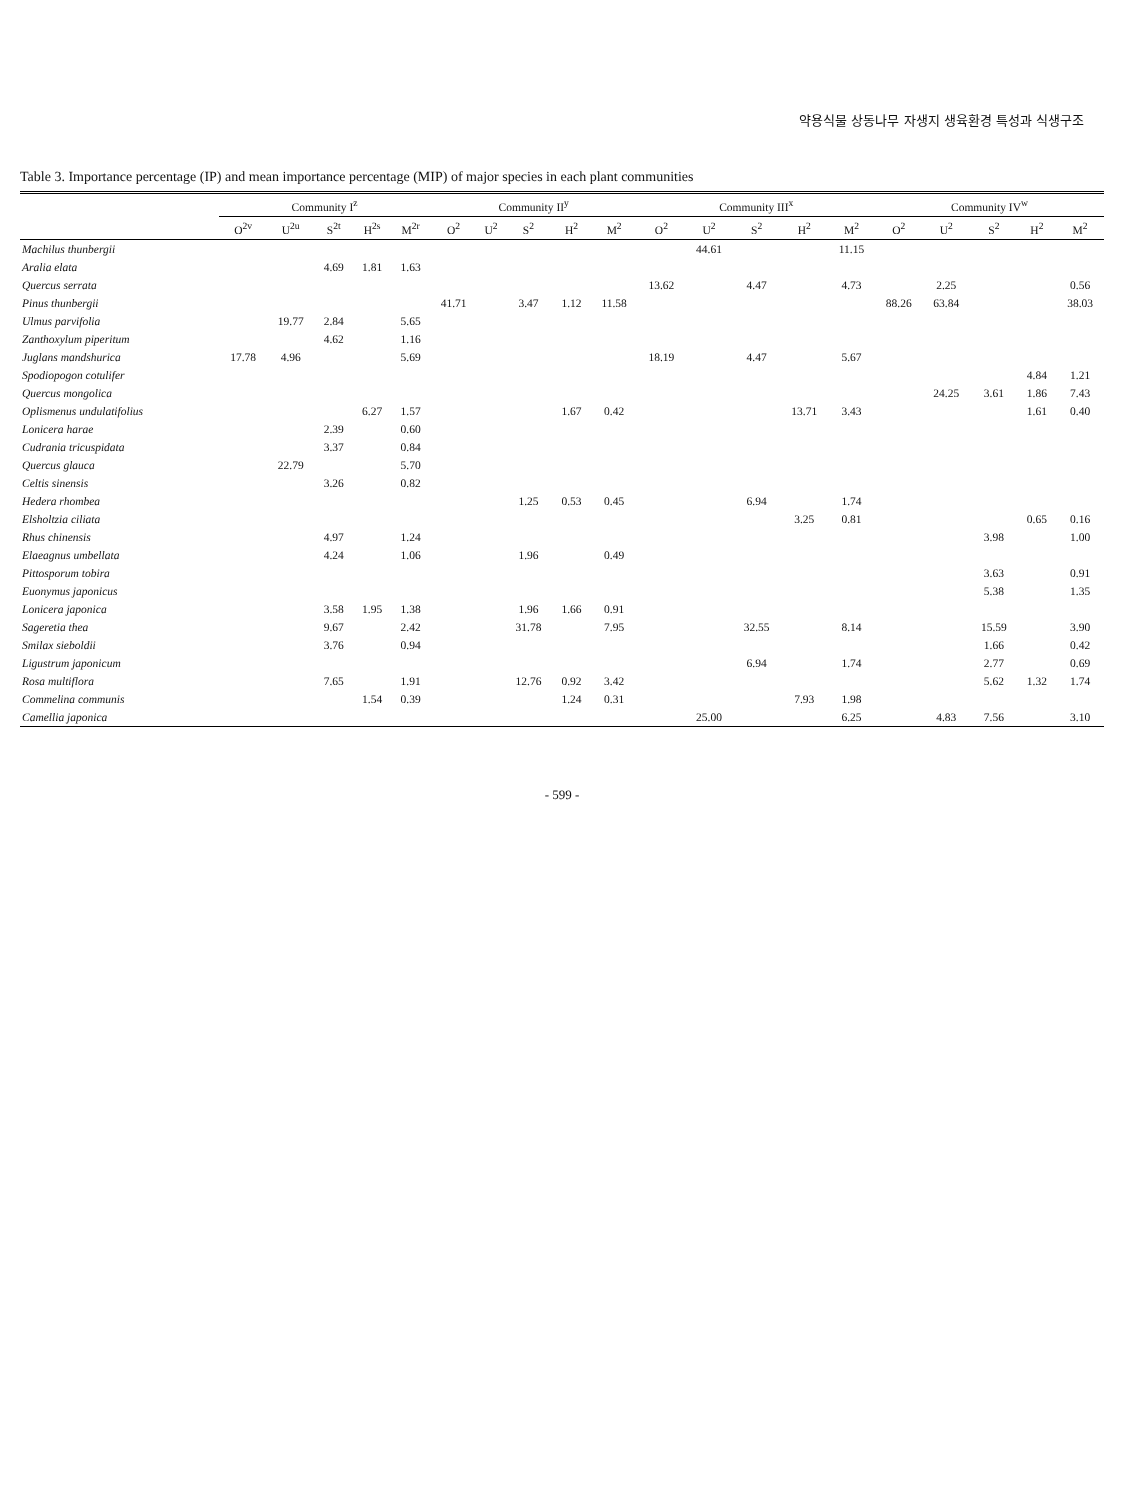약용식물 상동나무 자생지 생육환경 특성과 식생구조
Table 3. Importance percentage (IP) and mean importance percentage (MIP) of major species in each plant communities
| | Community I<sup>z</sup> | | | | | Community II<sup>y</sup> | | | | | Community III<sup>x</sup> | | | | | Community IV<sup>w</sup> | | | | |
| --- | --- | --- | --- | --- | --- | --- | --- | --- | --- | --- | --- | --- | --- | --- | --- | --- | --- | --- | --- | --- |
| | O<sup>2v</sup> | U<sup>2u</sup> | S<sup>2t</sup> | H<sup>2s</sup> | M<sup>2r</sup> | O<sup>2</sup> | U<sup>2</sup> | S<sup>2</sup> | H<sup>2</sup> | M<sup>2</sup> | O<sup>2</sup> | U<sup>2</sup> | S<sup>2</sup> | H<sup>2</sup> | M<sup>2</sup> | O<sup>2</sup> | U<sup>2</sup> | S<sup>2</sup> | H<sup>2</sup> | M<sup>2</sup> |
| Machilus thunbergii | | | | | | | | | | | | 44.61 | | | 11.15 | | | | | |
| Aralia elata | | | 4.69 | 1.81 | 1.63 | | | | | | | | | | | | | | | |
| Quercus serrata | | | | | | | | | | | 13.62 | | 4.47 | | 4.73 | | 2.25 | | | 0.56 |
| Pinus thunbergii | | | | | | 41.71 | | 3.47 | 1.12 | 11.58 | | | | | | 88.26 | 63.84 | | | 38.03 |
| Ulmus parvifolia | | 19.77 | 2.84 | | 5.65 | | | | | | | | | | | | | | | |
| Zanthoxylum piperitum | | | 4.62 | | 1.16 | | | | | | | | | | | | | | | |
| Juglans mandshurica | 17.78 | 4.96 | | | 5.69 | | | | | | 18.19 | | 4.47 | | 5.67 | | | | | |
| Spodiopogon cotulifer | | | | | | | | | | | | | | | | | | | 4.84 | 1.21 |
| Quercus mongolica | | | | | | | | | | | | | | | | | 24.25 | 3.61 | 1.86 | 7.43 |
| Oplismenus undulatifolius | | | | 6.27 | 1.57 | | | | 1.67 | 0.42 | | | | 13.71 | 3.43 | | | | 1.61 | 0.40 |
| Lonicera harae | | | 2.39 | | 0.60 | | | | | | | | | | | | | | | |
| Cudrania tricuspidata | | | 3.37 | | 0.84 | | | | | | | | | | | | | | | |
| Quercus glauca | | 22.79 | | | 5.70 | | | | | | | | | | | | | | | |
| Celtis sinensis | | | 3.26 | | 0.82 | | | | | | | | | | | | | | | |
| Hedera rhombea | | | | | | | | 1.25 | 0.53 | 0.45 | | | 6.94 | | 1.74 | | | | | |
| Elsholtzia ciliata | | | | | | | | | | | | | | 3.25 | 0.81 | | | | 0.65 | 0.16 |
| Rhus chinensis | | | 4.97 | | 1.24 | | | | | | | | | | | | | 3.98 | | 1.00 |
| Elaeagnus umbellata | | | 4.24 | | 1.06 | | | 1.96 | | 0.49 | | | | | | | | | | |
| Pittosporum tobira | | | | | | | | | | | | | | | | | | 3.63 | | 0.91 |
| Euonymus japonicus | | | | | | | | | | | | | | | | | | 5.38 | | 1.35 |
| Lonicera japonica | | | 3.58 | 1.95 | 1.38 | | | 1.96 | 1.66 | 0.91 | | | | | | | | | | |
| Sageretia thea | | | 9.67 | | 2.42 | | | 31.78 | | 7.95 | | | 32.55 | | 8.14 | | | 15.59 | | 3.90 |
| Smilax sieboldii | | | 3.76 | | 0.94 | | | | | | | | | | | | | 1.66 | | 0.42 |
| Ligustrum japonicum | | | | | | | | | | | | | 6.94 | | 1.74 | | | 2.77 | | 0.69 |
| Rosa multiflora | | | 7.65 | | 1.91 | | | 12.76 | 0.92 | 3.42 | | | | | | | | 5.62 | 1.32 | 1.74 |
| Commelina communis | | | | 1.54 | 0.39 | | | | 1.24 | 0.31 | | | | 7.93 | 1.98 | | | | | |
| Camellia japonica | | | | | | | | | | | | 25.00 | | | 6.25 | | 4.83 | 7.56 | | 3.10 |
- 599 -